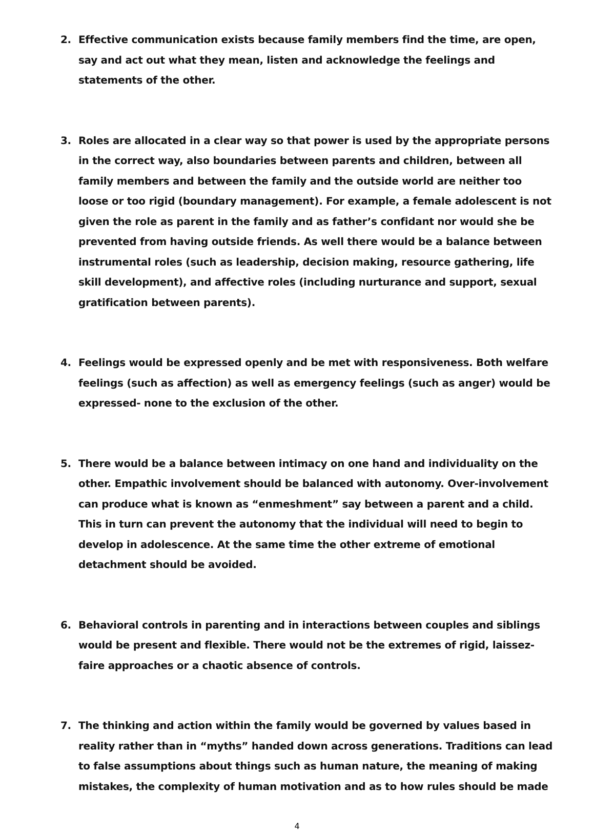2. Effective communication exists because family members find the time, are open, say and act out what they mean, listen and acknowledge the feelings and statements of the other.
3. Roles are allocated in a clear way so that power is used by the appropriate persons in the correct way, also boundaries between parents and children, between all family members and between the family and the outside world are neither too loose or too rigid (boundary management). For example, a female adolescent is not given the role as parent in the family and as father’s confidant nor would she be prevented from having outside friends. As well there would be a balance between instrumental roles (such as leadership, decision making, resource gathering, life skill development), and affective roles (including nurturance and support, sexual gratification between parents).
4. Feelings would be expressed openly and be met with responsiveness. Both welfare feelings (such as affection) as well as emergency feelings (such as anger) would be expressed- none to the exclusion of the other.
5. There would be a balance between intimacy on one hand and individuality on the other. Empathic involvement should be balanced with autonomy. Over-involvement can produce what is known as “enmeshment” say between a parent and a child. This in turn can prevent the autonomy that the individual will need to begin to develop in adolescence. At the same time the other extreme of emotional detachment should be avoided.
6. Behavioral controls in parenting and in interactions between couples and siblings would be present and flexible. There would not be the extremes of rigid, laissez-faire approaches or a chaotic absence of controls.
7. The thinking and action within the family would be governed by values based in reality rather than in “myths” handed down across generations. Traditions can lead to false assumptions about things such as human nature, the meaning of making mistakes, the complexity of human motivation and as to how rules should be made
4